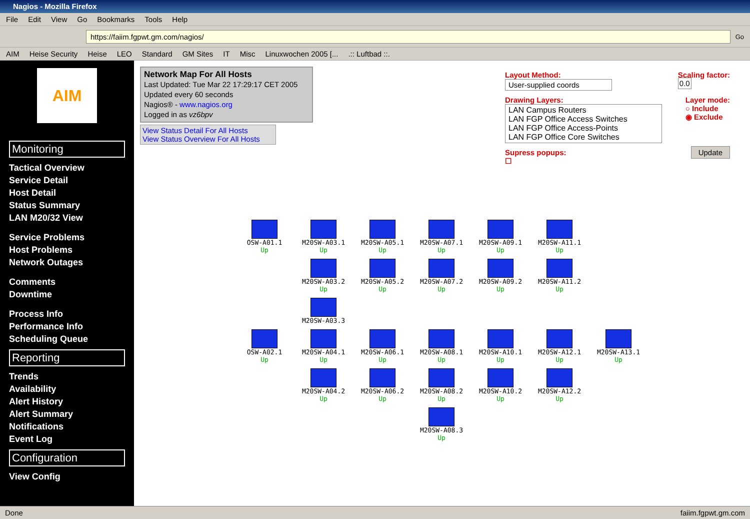Nagios - Mozilla Firefox
File Edit View Go Bookmarks Tools Help
https://faiim.fgpwt.gm.com/nagios/
Go
AIM Heise Security Heise LEO Standard GM Sites IT Misc Linuxwochen 2005 [....:: Luftbad ::.
AIM
Monitoring
Tactical Overview
Service Detail
Host Detail
Status Summary
LAN M20/32 View
Service Problems
Host Problems
Network Outages
Comments
Downtime
Process Info
Performance Info
Scheduling Queue
Reporting
Trends
Availability
Alert History
Alert Summary
Notifications
Event Log
Configuration
View Config
Network Map For All Hosts
Last Updated: Tue Mar 22 17:29:17 CET 2005
Updated every 60 seconds
Nagios® - www.nagios.org
Logged in as vz6bpv
View Status Detail For All Hosts
View Status Overview For All Hosts
Layout Method:
User-supplied coords
Scaling factor:
0.0
Drawing Layers:
LAN Campus Routers
LAN FGP Office Access Switches
LAN FGP Office Access-Points
LAN FGP Office Core Switches
Layer mode:
○ Include
◉ Exclude
Supress popups:
☐
Update
OSW-A01.1
Up
M20SW-A03.1
Up
M20SW-A05.1
Up
M20SW-A07.1
Up
M20SW-A09.1
Up
M20SW-A11.1
Up
M20SW-A03.2
Up
M20SW-A05.2
Up
M20SW-A07.2
Up
M20SW-A09.2
Up
M20SW-A11.2
Up
M20SW-A03.3
OSW-A02.1
Up
M20SW-A04.1
Up
M20SW-A06.1
Up
M20SW-A08.1
Up
M20SW-A10.1
Up
M20SW-A12.1
Up
M20SW-A13.1
Up
M20SW-A04.2
Up
M20SW-A06.2
Up
M20SW-A08.2
Up
M20SW-A10.2
Up
M20SW-A12.2
Up
M20SW-A08.3
Up
Done faiim.fgpwt.gm.com